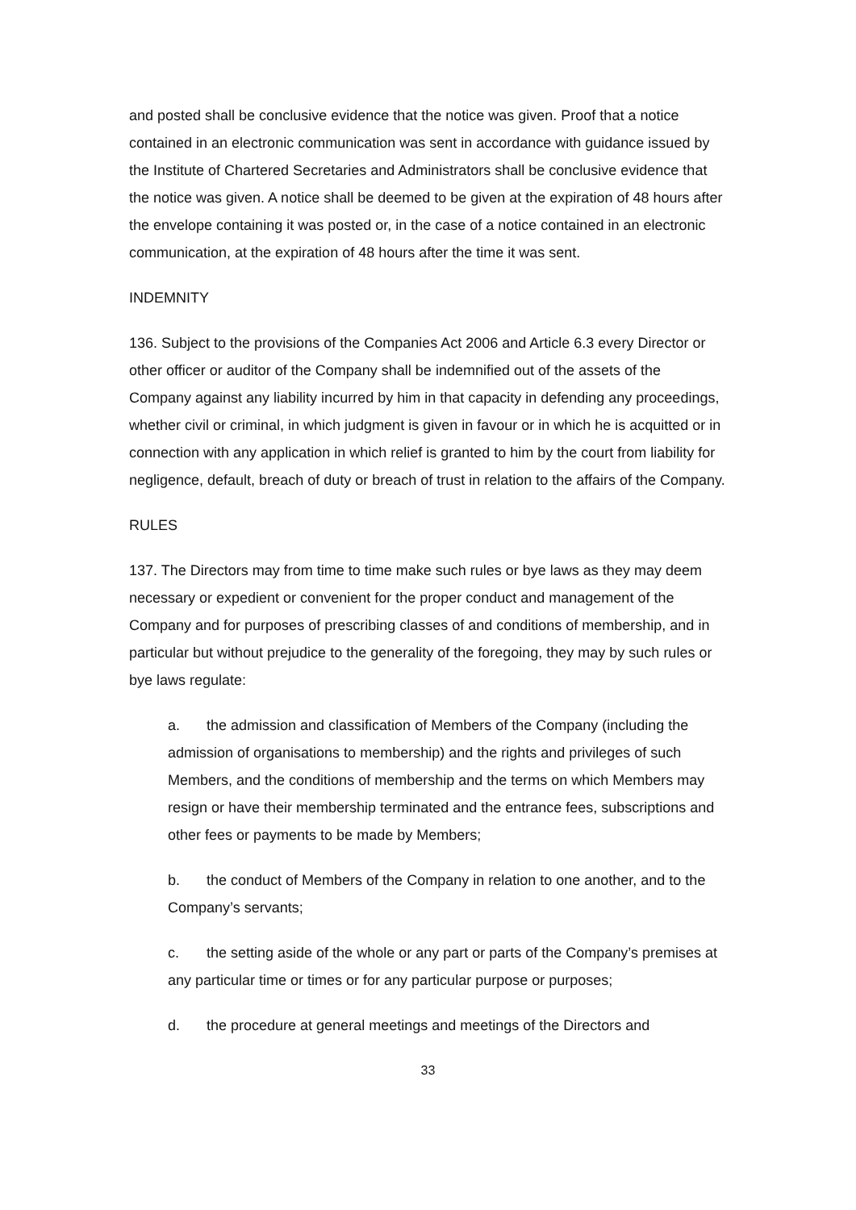and posted shall be conclusive evidence that the notice was given. Proof that a notice contained in an electronic communication was sent in accordance with guidance issued by the Institute of Chartered Secretaries and Administrators shall be conclusive evidence that the notice was given. A notice shall be deemed to be given at the expiration of 48 hours after the envelope containing it was posted or, in the case of a notice contained in an electronic communication, at the expiration of 48 hours after the time it was sent.
INDEMNITY
136. Subject to the provisions of the Companies Act 2006 and Article 6.3 every Director or other officer or auditor of the Company shall be indemnified out of the assets of the Company against any liability incurred by him in that capacity in defending any proceedings, whether civil or criminal, in which judgment is given in favour or in which he is acquitted or in connection with any application in which relief is granted to him by the court from liability for negligence, default, breach of duty or breach of trust in relation to the affairs of the Company.
RULES
137. The Directors may from time to time make such rules or bye laws as they may deem necessary or expedient or convenient for the proper conduct and management of the Company and for purposes of prescribing classes of and conditions of membership, and in particular but without prejudice to the generality of the foregoing, they may by such rules or bye laws regulate:
a. the admission and classification of Members of the Company (including the admission of organisations to membership) and the rights and privileges of such Members, and the conditions of membership and the terms on which Members may resign or have their membership terminated and the entrance fees, subscriptions and other fees or payments to be made by Members;
b. the conduct of Members of the Company in relation to one another, and to the Company’s servants;
c. the setting aside of the whole or any part or parts of the Company’s premises at any particular time or times or for any particular purpose or purposes;
d. the procedure at general meetings and meetings of the Directors and
33